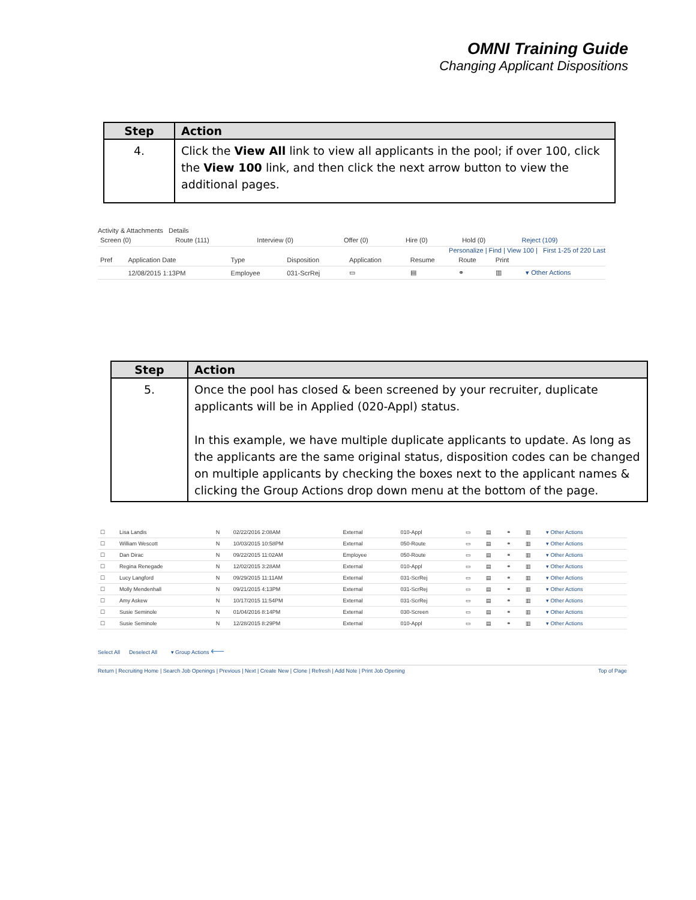OMNI Training Guide
Changing Applicant Dispositions
| Step | Action |
| --- | --- |
| 4. | Click the View All link to view all applicants in the pool; if over 100, click the View 100 link, and then click the next arrow button to view the additional pages. |
Activity & Attachments Details
| Screen (0) | Route (111) | Interview (0) | Offer (0) | Hire (0) | Hold (0) | Reject (109) |
Personalize | Find | View 100 | First 1-25 of 220 Last
| Pref | Application Date | Type | Disposition | Application | Resume | Route | Print | |
| --- | --- | --- | --- | --- | --- | --- | --- | --- |
| | 12/08/2015 1:13PM | Employee | 031-ScrRej | ▭ | ▤ | ⚭ | ▥ | ▾ Other Actions |
| Step | Action |
| --- | --- |
| 5. | Once the pool has closed & been screened by your recruiter, duplicate applicants will be in Applied (020-Appl) status. In this example, we have multiple duplicate applicants to update. As long as the applicants are the same original status, disposition codes can be changed on multiple applicants by checking the boxes next to the applicant names & clicking the Group Actions drop down menu at the bottom of the page. |
| ☐ | Lisa Landis | N | 02/22/2016 2:08AM | External | 010-Appl | ▭ | ▤ | ⚭ | ▥ | ▾ Other Actions |
| ☐ | William Wescott | N | 10/03/2015 10:58PM | External | 050-Route | ▭ | ▤ | ⚭ | ▥ | ▾ Other Actions |
| ☐ | Dan Dirac | N | 09/22/2015 11:02AM | Employee | 050-Route | ▭ | ▤ | ⚭ | ▥ | ▾ Other Actions |
| ☐ | Regina Renegade | N | 12/02/2015 3:28AM | External | 010-Appl | ▭ | ▤ | ⚭ | ▥ | ▾ Other Actions |
| ☐ | Lucy Langford | N | 09/29/2015 11:11AM | External | 031-ScrRej | ▭ | ▤ | ⚭ | ▥ | ▾ Other Actions |
| ☐ | Molly Mendenhall | N | 09/21/2015 4:13PM | External | 031-ScrRej | ▭ | ▤ | ⚭ | ▥ | ▾ Other Actions |
| ☐ | Amy Askew | N | 10/17/2015 11:54PM | External | 031-ScrRej | ▭ | ▤ | ⚭ | ▥ | ▾ Other Actions |
| ☐ | Susie Seminole | N | 01/04/2016 8:14PM | External | 030-Screen | ▭ | ▤ | ⚭ | ▥ | ▾ Other Actions |
| ☐ | Susie Seminole | N | 12/28/2015 8:29PM | External | 010-Appl | ▭ | ▤ | ⚭ | ▥ | ▾ Other Actions |
Select All Deselect All ▾ Group Actions ⟵
Return | Recruiting Home | Search Job Openings | Previous | Next | Create New | Clone | Refresh | Add Note | Print Job Opening Top of Page